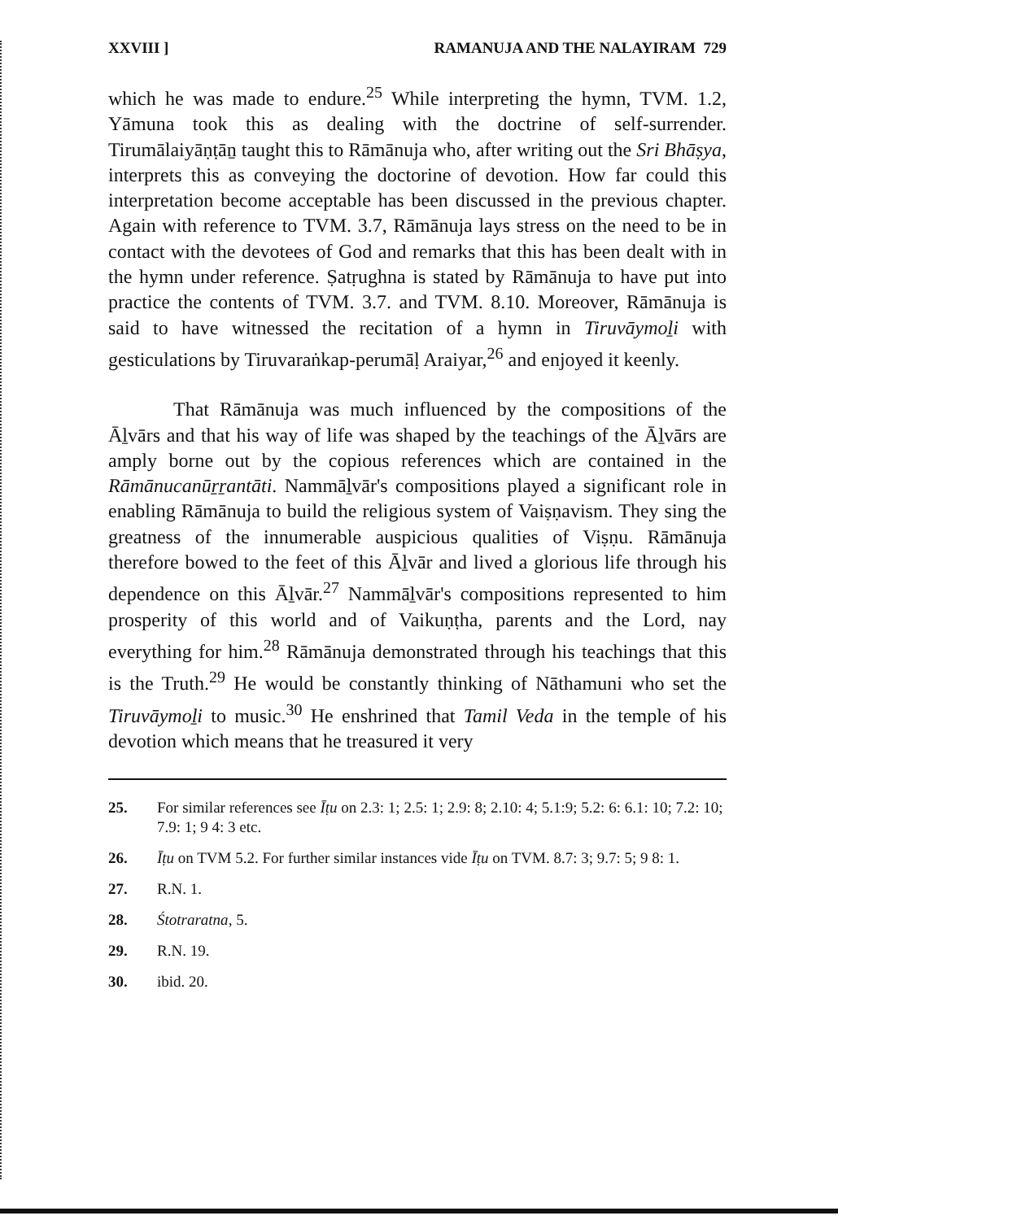XXVIII ] RAMANUJA AND THE NALAYIRAM 729
which he was made to endure.<sup>25</sup> While interpreting the hymn, TVM. 1.2, Yāmuna took this as dealing with the doctrine of self-surrender. Tirumālaiyāṇṭāṉ taught this to Rāmānuja who, after writing out the Sri Bhāṣya, interprets this as conveying the doctorine of devotion. How far could this interpretation become acceptable has been discussed in the previous chapter. Again with reference to TVM. 3.7, Rāmānuja lays stress on the need to be in contact with the devotees of God and remarks that this has been dealt with in the hymn under reference. Ṣatṛughna is stated by Rāmānuja to have put into practice the contents of TVM. 3.7. and TVM. 8.10. Moreover, Rāmānuja is said to have witnessed the recitation of a hymn in Tiruvāymoḻi with gesticulations by Tiruvaraṅkap-perumāḷ Araiyar,<sup>26</sup> and enjoyed it keenly.
That Rāmānuja was much influenced by the compositions of the Āḻvārs and that his way of life was shaped by the teachings of the Āḻvārs are amply borne out by the copious references which are contained in the Rāmānucanūṟṟantāti. Nammāḻvār's compositions played a significant role in enabling Rāmānuja to build the religious system of Vaiṣṇavism. They sing the greatness of the innumerable auspicious qualities of Viṣṇu. Rāmānuja therefore bowed to the feet of this Āḻvār and lived a glorious life through his dependence on this Āḻvār.<sup>27</sup> Nammāḻvār's compositions represented to him prosperity of this world and of Vaikuṇṭha, parents and the Lord, nay everything for him.<sup>28</sup> Rāmānuja demonstrated through his teachings that this is the Truth.<sup>29</sup> He would be constantly thinking of Nāthamuni who set the Tiruvāymoḻi to music.<sup>30</sup> He enshrined that Tamil Veda in the temple of his devotion which means that he treasured it very
25. For similar references see Īṭu on 2.3: 1; 2.5: 1; 2.9: 8; 2.10: 4; 5.1:9; 5.2: 6: 6.1: 10; 7.2: 10; 7.9: 1; 9 4: 3 etc.
26. Īṭu on TVM 5.2. For further similar instances vide Īṭu on TVM. 8.7: 3; 9.7: 5; 9 8: 1.
27. R.N. 1.
28. Śtotraratna, 5.
29. R.N. 19.
30. ibid. 20.